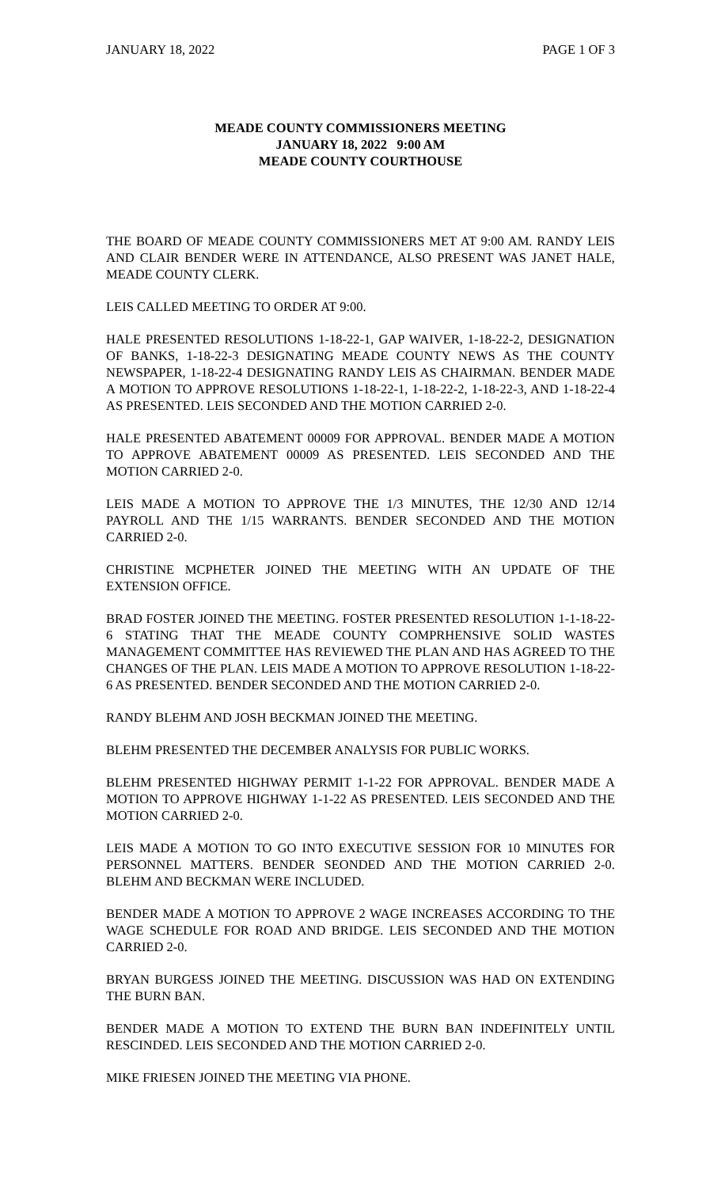JANUARY 18, 2022 PAGE 1 OF 3
MEADE COUNTY COMMISSIONERS MEETING
JANUARY 18, 2022 9:00 AM
MEADE COUNTY COURTHOUSE
THE BOARD OF MEADE COUNTY COMMISSIONERS MET AT 9:00 AM. RANDY LEIS AND CLAIR BENDER WERE IN ATTENDANCE, ALSO PRESENT WAS JANET HALE, MEADE COUNTY CLERK.
LEIS CALLED MEETING TO ORDER AT 9:00.
HALE PRESENTED RESOLUTIONS 1-18-22-1, GAP WAIVER, 1-18-22-2, DESIGNATION OF BANKS, 1-18-22-3 DESIGNATING MEADE COUNTY NEWS AS THE COUNTY NEWSPAPER, 1-18-22-4 DESIGNATING RANDY LEIS AS CHAIRMAN. BENDER MADE A MOTION TO APPROVE RESOLUTIONS 1-18-22-1, 1-18-22-2, 1-18-22-3, AND 1-18-22-4 AS PRESENTED. LEIS SECONDED AND THE MOTION CARRIED 2-0.
HALE PRESENTED ABATEMENT 00009 FOR APPROVAL. BENDER MADE A MOTION TO APPROVE ABATEMENT 00009 AS PRESENTED. LEIS SECONDED AND THE MOTION CARRIED 2-0.
LEIS MADE A MOTION TO APPROVE THE 1/3 MINUTES, THE 12/30 AND 12/14 PAYROLL AND THE 1/15 WARRANTS. BENDER SECONDED AND THE MOTION CARRIED 2-0.
CHRISTINE MCPHETER JOINED THE MEETING WITH AN UPDATE OF THE EXTENSION OFFICE.
BRAD FOSTER JOINED THE MEETING. FOSTER PRESENTED RESOLUTION 1-1-18-22-6 STATING THAT THE MEADE COUNTY COMPRHENSIVE SOLID WASTES MANAGEMENT COMMITTEE HAS REVIEWED THE PLAN AND HAS AGREED TO THE CHANGES OF THE PLAN. LEIS MADE A MOTION TO APPROVE RESOLUTION 1-18-22-6 AS PRESENTED. BENDER SECONDED AND THE MOTION CARRIED 2-0.
RANDY BLEHM AND JOSH BECKMAN JOINED THE MEETING.
BLEHM PRESENTED THE DECEMBER ANALYSIS FOR PUBLIC WORKS.
BLEHM PRESENTED HIGHWAY PERMIT 1-1-22 FOR APPROVAL. BENDER MADE A MOTION TO APPROVE HIGHWAY 1-1-22 AS PRESENTED. LEIS SECONDED AND THE MOTION CARRIED 2-0.
LEIS MADE A MOTION TO GO INTO EXECUTIVE SESSION FOR 10 MINUTES FOR PERSONNEL MATTERS. BENDER SEONDED AND THE MOTION CARRIED 2-0. BLEHM AND BECKMAN WERE INCLUDED.
BENDER MADE A MOTION TO APPROVE 2 WAGE INCREASES ACCORDING TO THE WAGE SCHEDULE FOR ROAD AND BRIDGE. LEIS SECONDED AND THE MOTION CARRIED 2-0.
BRYAN BURGESS JOINED THE MEETING. DISCUSSION WAS HAD ON EXTENDING THE BURN BAN.
BENDER MADE A MOTION TO EXTEND THE BURN BAN INDEFINITELY UNTIL RESCINDED. LEIS SECONDED AND THE MOTION CARRIED 2-0.
MIKE FRIESEN JOINED THE MEETING VIA PHONE.